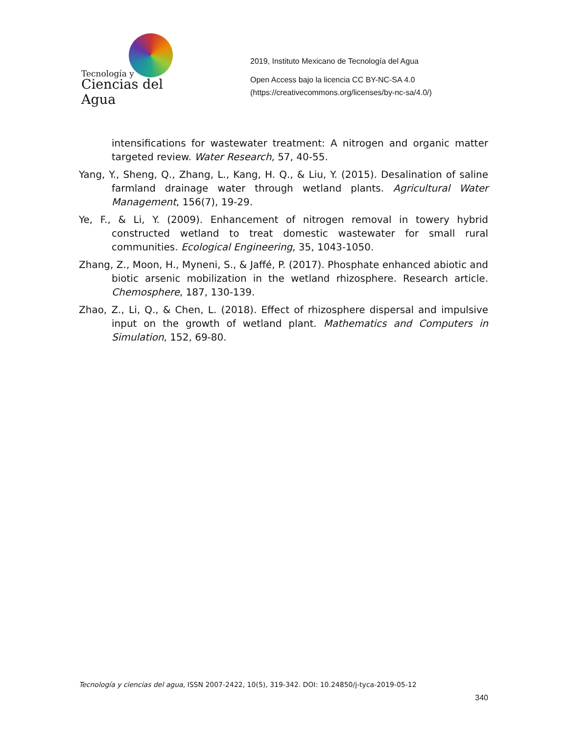Tecnología y
Ciencias del Agua
2019, Instituto Mexicano de Tecnología del Agua
Open Access bajo la licencia CC BY-NC-SA 4.0
(https://creativecommons.org/licenses/by-nc-sa/4.0/)
intensifications for wastewater treatment: A nitrogen and organic matter targeted review. Water Research, 57, 40-55.
Yang, Y., Sheng, Q., Zhang, L., Kang, H. Q., & Liu, Y. (2015). Desalination of saline farmland drainage water through wetland plants. Agricultural Water Management, 156(7), 19-29.
Ye, F., & Li, Y. (2009). Enhancement of nitrogen removal in towery hybrid constructed wetland to treat domestic wastewater for small rural communities. Ecological Engineering, 35, 1043-1050.
Zhang, Z., Moon, H., Myneni, S., & Jaffé, P. (2017). Phosphate enhanced abiotic and biotic arsenic mobilization in the wetland rhizosphere. Research article. Chemosphere, 187, 130-139.
Zhao, Z., Li, Q., & Chen, L. (2018). Effect of rhizosphere dispersal and impulsive input on the growth of wetland plant. Mathematics and Computers in Simulation, 152, 69-80.
Tecnología y ciencias del agua, ISSN 2007-2422, 10(5), 319-342. DOI: 10.24850/j-tyca-2019-05-12
340